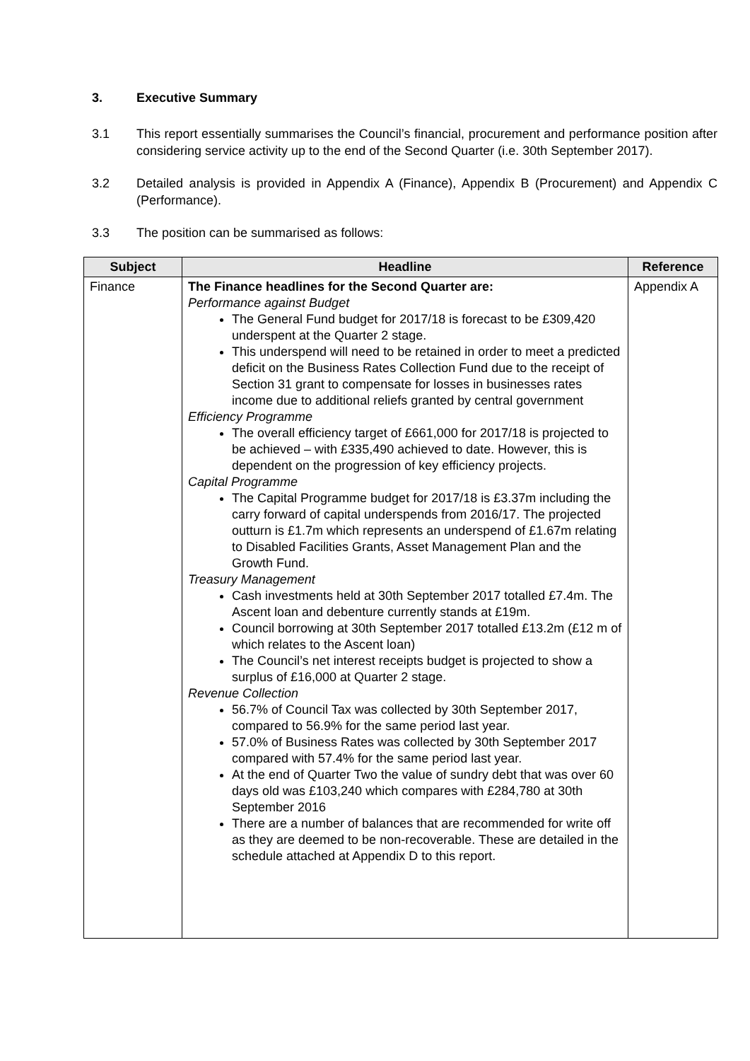3. Executive Summary
3.1 This report essentially summarises the Council’s financial, procurement and performance position after considering service activity up to the end of the Second Quarter (i.e. 30th September 2017).
3.2 Detailed analysis is provided in Appendix A (Finance), Appendix B (Procurement) and Appendix C (Performance).
3.3 The position can be summarised as follows:
| Subject | Headline | Reference |
| --- | --- | --- |
| Finance | The Finance headlines for the Second Quarter are: Performance against Budget The General Fund budget for 2017/18 is forecast to be £309,420 underspent at the Quarter 2 stage. This underspend will need to be retained in order to meet a predicted deficit on the Business Rates Collection Fund due to the receipt of Section 31 grant to compensate for losses in businesses rates income due to additional reliefs granted by central government Efficiency Programme The overall efficiency target of £661,000 for 2017/18 is projected to be achieved – with £335,490 achieved to date. However, this is dependent on the progression of key efficiency projects. Capital Programme The Capital Programme budget for 2017/18 is £3.37m including the carry forward of capital underspends from 2016/17. The projected outturn is £1.7m which represents an underspend of £1.67m relating to Disabled Facilities Grants, Asset Management Plan and the Growth Fund. Treasury Management Cash investments held at 30th September 2017 totalled £7.4m. The Ascent loan and debenture currently stands at £19m. Council borrowing at 30th September 2017 totalled £13.2m (£12 m of which relates to the Ascent loan) The Council’s net interest receipts budget is projected to show a surplus of £16,000 at Quarter 2 stage. Revenue Collection 56.7% of Council Tax was collected by 30th September 2017, compared to 56.9% for the same period last year. 57.0% of Business Rates was collected by 30th September 2017 compared with 57.4% for the same period last year. At the end of Quarter Two the value of sundry debt that was over 60 days old was £103,240 which compares with £284,780 at 30th September 2016 There are a number of balances that are recommended for write off as they are deemed to be non-recoverable. These are detailed in the schedule attached at Appendix D to this report. | Appendix A |